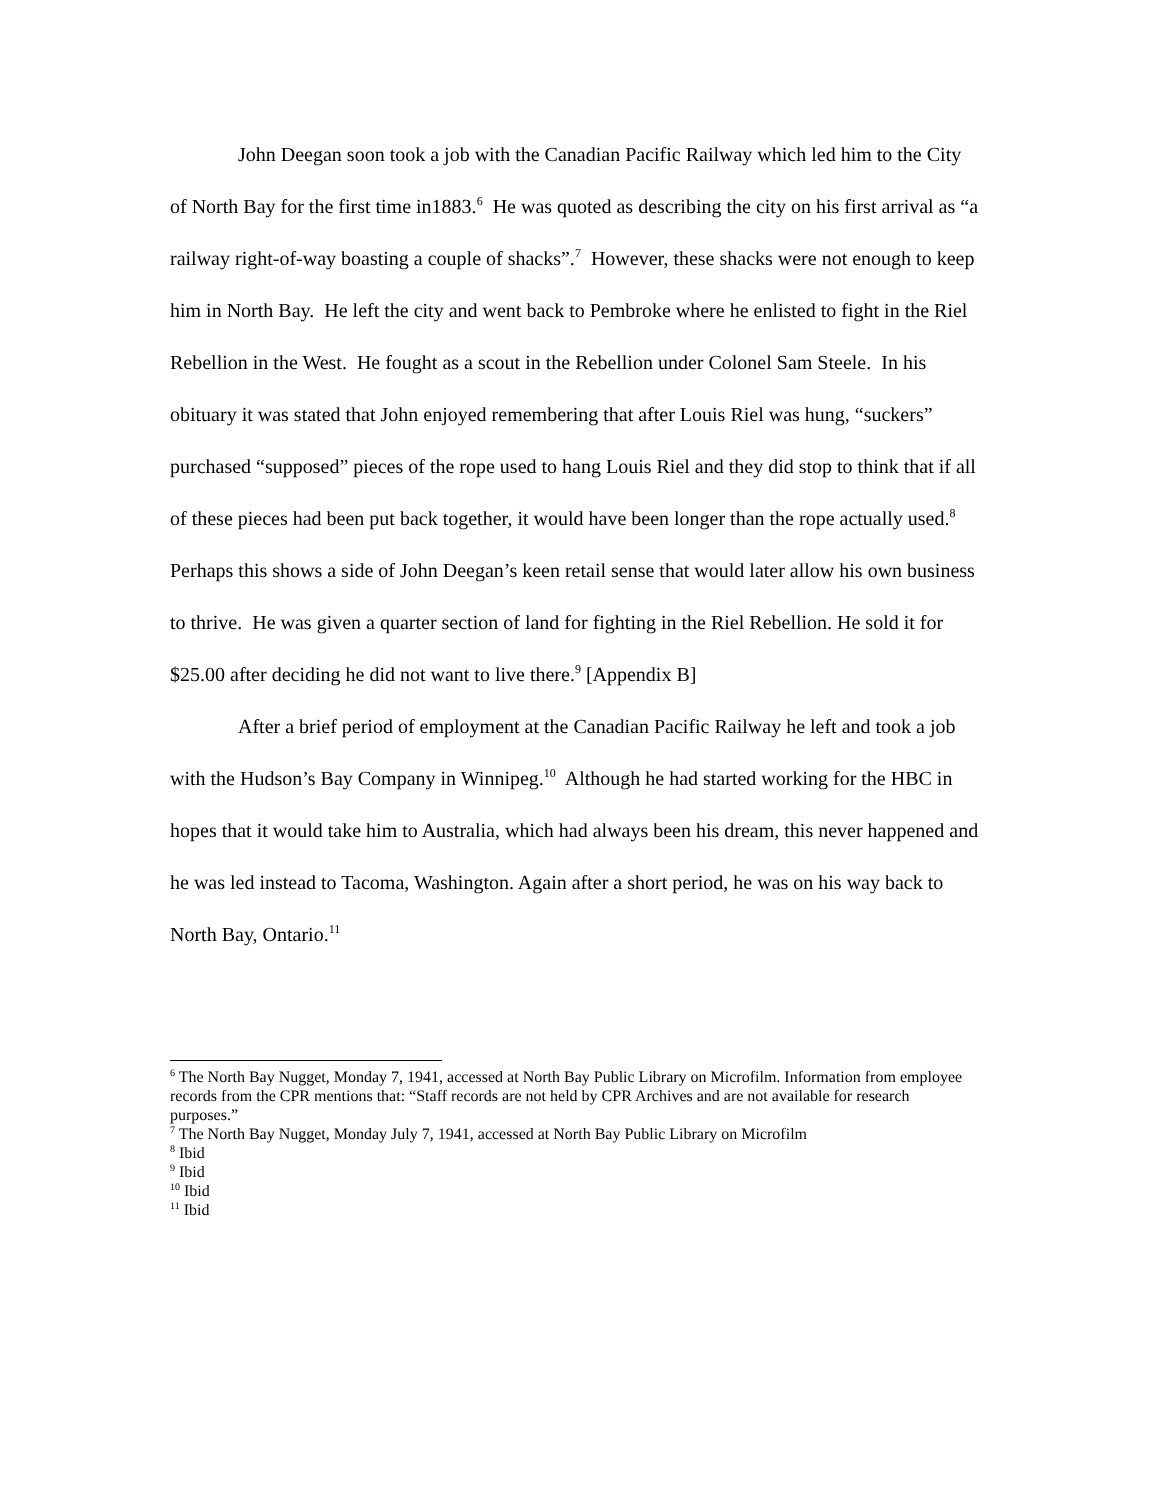John Deegan soon took a job with the Canadian Pacific Railway which led him to the City of North Bay for the first time in1883.<sup>6</sup> He was quoted as describing the city on his first arrival as “a railway right-of-way boasting a couple of shacks”.<sup>7</sup> However, these shacks were not enough to keep him in North Bay. He left the city and went back to Pembroke where he enlisted to fight in the Riel Rebellion in the West. He fought as a scout in the Rebellion under Colonel Sam Steele. In his obituary it was stated that John enjoyed remembering that after Louis Riel was hung, “suckers” purchased “supposed” pieces of the rope used to hang Louis Riel and they did stop to think that if all of these pieces had been put back together, it would have been longer than the rope actually used.<sup>8</sup> Perhaps this shows a side of John Deegan’s keen retail sense that would later allow his own business to thrive. He was given a quarter section of land for fighting in the Riel Rebellion. He sold it for $25.00 after deciding he did not want to live there.<sup>9</sup> [Appendix B]
After a brief period of employment at the Canadian Pacific Railway he left and took a job with the Hudson’s Bay Company in Winnipeg.<sup>10</sup> Although he had started working for the HBC in hopes that it would take him to Australia, which had always been his dream, this never happened and he was led instead to Tacoma, Washington. Again after a short period, he was on his way back to North Bay, Ontario.<sup>11</sup>
<sup>6</sup> The North Bay Nugget, Monday 7, 1941, accessed at North Bay Public Library on Microfilm. Information from employee records from the CPR mentions that: “Staff records are not held by CPR Archives and are not available for research purposes.”
<sup>7</sup> The North Bay Nugget, Monday July 7, 1941, accessed at North Bay Public Library on Microfilm
<sup>8</sup> Ibid
<sup>9</sup> Ibid
<sup>10</sup> Ibid
<sup>11</sup> Ibid